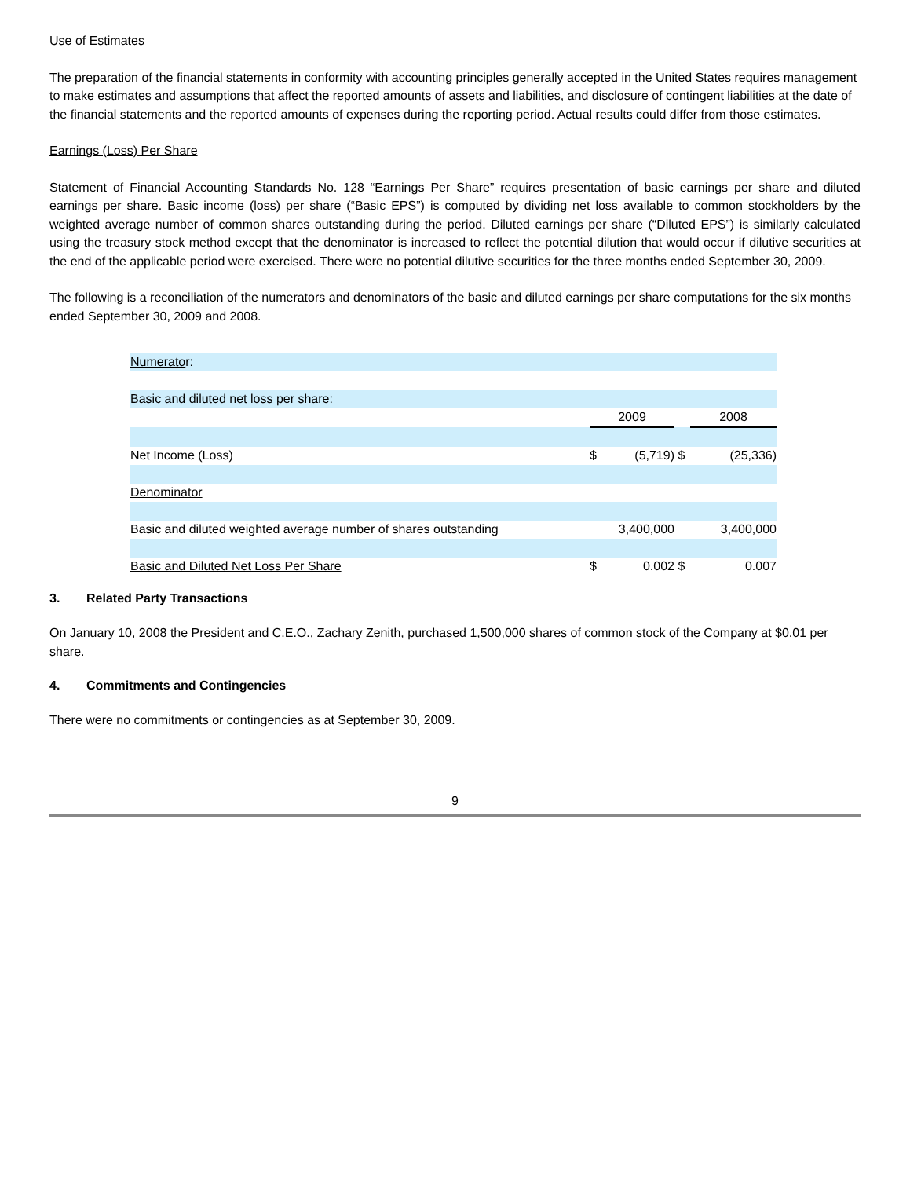Use of Estimates
The preparation of the financial statements in conformity with accounting principles generally accepted in the United States requires management to make estimates and assumptions that affect the reported amounts of assets and liabilities, and disclosure of contingent liabilities at the date of the financial statements and the reported amounts of expenses during the reporting period. Actual results could differ from those estimates.
Earnings (Loss) Per Share
Statement of Financial Accounting Standards No. 128 “Earnings Per Share” requires presentation of basic earnings per share and diluted earnings per share. Basic income (loss) per share (“Basic EPS”) is computed by dividing net loss available to common stockholders by the weighted average number of common shares outstanding during the period. Diluted earnings per share (“Diluted EPS”) is similarly calculated using the treasury stock method except that the denominator is increased to reflect the potential dilution that would occur if dilutive securities at the end of the applicable period were exercised. There were no potential dilutive securities for the three months ended September 30, 2009.
The following is a reconciliation of the numerators and denominators of the basic and diluted earnings per share computations for the six months ended September 30, 2009 and 2008.
| Numerato r: | | | | |
| Basic and diluted net loss per share: | | | | |
| | 2009 | | | 2008 |
| Net Income (Loss) | $ | (5,719) | $ | (25,336) |
| Denominator | | | | |
| Basic and diluted weighted average number of shares outstanding | | 3,400,000 | | 3,400,000 |
| Basic and Diluted Net Loss Per Share | $ | 0.002 | $ | 0.007 |
3. Related Party Transactions
On January 10, 2008 the President and C.E.O., Zachary Zenith, purchased 1,500,000 shares of common stock of the Company at $0.01 per share.
4. Commitments and Contingencies
There were no commitments or contingencies as at September 30, 2009.
9